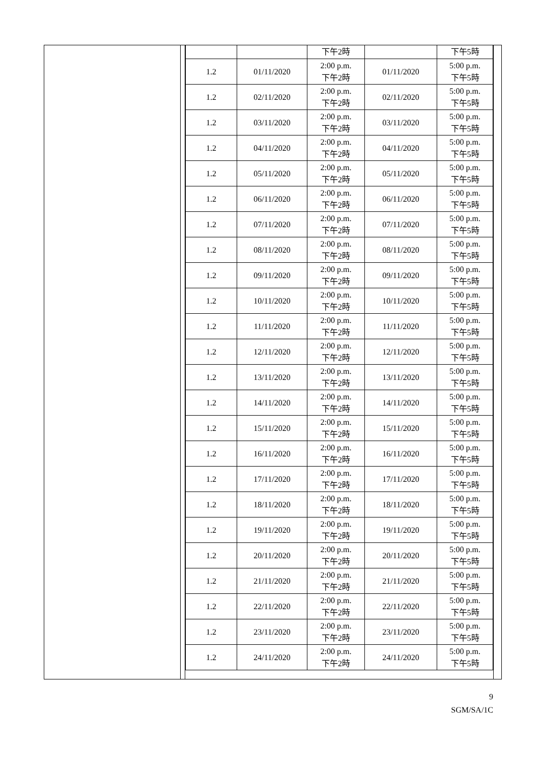| | | 下午2時 | | 下午5時 |
| 1.2 | 01/11/2020 | 2:00 p.m. 下午2時 | 01/11/2020 | 5:00 p.m. 下午5時 |
| 1.2 | 02/11/2020 | 2:00 p.m. 下午2時 | 02/11/2020 | 5:00 p.m. 下午5時 |
| 1.2 | 03/11/2020 | 2:00 p.m. 下午2時 | 03/11/2020 | 5:00 p.m. 下午5時 |
| 1.2 | 04/11/2020 | 2:00 p.m. 下午2時 | 04/11/2020 | 5:00 p.m. 下午5時 |
| 1.2 | 05/11/2020 | 2:00 p.m. 下午2時 | 05/11/2020 | 5:00 p.m. 下午5時 |
| 1.2 | 06/11/2020 | 2:00 p.m. 下午2時 | 06/11/2020 | 5:00 p.m. 下午5時 |
| 1.2 | 07/11/2020 | 2:00 p.m. 下午2時 | 07/11/2020 | 5:00 p.m. 下午5時 |
| 1.2 | 08/11/2020 | 2:00 p.m. 下午2時 | 08/11/2020 | 5:00 p.m. 下午5時 |
| 1.2 | 09/11/2020 | 2:00 p.m. 下午2時 | 09/11/2020 | 5:00 p.m. 下午5時 |
| 1.2 | 10/11/2020 | 2:00 p.m. 下午2時 | 10/11/2020 | 5:00 p.m. 下午5時 |
| 1.2 | 11/11/2020 | 2:00 p.m. 下午2時 | 11/11/2020 | 5:00 p.m. 下午5時 |
| 1.2 | 12/11/2020 | 2:00 p.m. 下午2時 | 12/11/2020 | 5:00 p.m. 下午5時 |
| 1.2 | 13/11/2020 | 2:00 p.m. 下午2時 | 13/11/2020 | 5:00 p.m. 下午5時 |
| 1.2 | 14/11/2020 | 2:00 p.m. 下午2時 | 14/11/2020 | 5:00 p.m. 下午5時 |
| 1.2 | 15/11/2020 | 2:00 p.m. 下午2時 | 15/11/2020 | 5:00 p.m. 下午5時 |
| 1.2 | 16/11/2020 | 2:00 p.m. 下午2時 | 16/11/2020 | 5:00 p.m. 下午5時 |
| 1.2 | 17/11/2020 | 2:00 p.m. 下午2時 | 17/11/2020 | 5:00 p.m. 下午5時 |
| 1.2 | 18/11/2020 | 2:00 p.m. 下午2時 | 18/11/2020 | 5:00 p.m. 下午5時 |
| 1.2 | 19/11/2020 | 2:00 p.m. 下午2時 | 19/11/2020 | 5:00 p.m. 下午5時 |
| 1.2 | 20/11/2020 | 2:00 p.m. 下午2時 | 20/11/2020 | 5:00 p.m. 下午5時 |
| 1.2 | 21/11/2020 | 2:00 p.m. 下午2時 | 21/11/2020 | 5:00 p.m. 下午5時 |
| 1.2 | 22/11/2020 | 2:00 p.m. 下午2時 | 22/11/2020 | 5:00 p.m. 下午5時 |
| 1.2 | 23/11/2020 | 2:00 p.m. 下午2時 | 23/11/2020 | 5:00 p.m. 下午5時 |
| 1.2 | 24/11/2020 | 2:00 p.m. 下午2時 | 24/11/2020 | 5:00 p.m. 下午5時 |
9
SGM/SA/1C